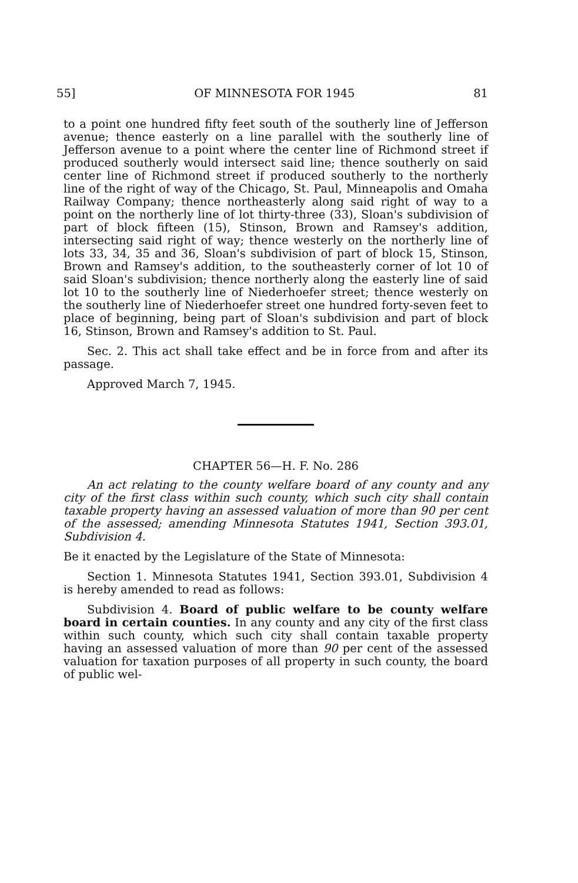55] OF MINNESOTA FOR 1945 81
to a point one hundred fifty feet south of the southerly line of Jefferson avenue; thence easterly on a line parallel with the southerly line of Jefferson avenue to a point where the center line of Richmond street if produced southerly would intersect said line; thence southerly on said center line of Richmond street if produced southerly to the northerly line of the right of way of the Chicago, St. Paul, Minneapolis and Omaha Railway Company; thence northeasterly along said right of way to a point on the northerly line of lot thirty-three (33), Sloan's subdivision of part of block fifteen (15), Stinson, Brown and Ramsey's addition, intersecting said right of way; thence westerly on the northerly line of lots 33, 34, 35 and 36, Sloan's subdivision of part of block 15, Stinson, Brown and Ramsey's addition, to the southeasterly corner of lot 10 of said Sloan's subdivision; thence northerly along the easterly line of said lot 10 to the southerly line of Niederhoefer street; thence westerly on the southerly line of Niederhoefer street one hundred forty-seven feet to place of beginning, being part of Sloan's subdivision and part of block 16, Stinson, Brown and Ramsey's addition to St. Paul.
Sec. 2. This act shall take effect and be in force from and after its passage.
Approved March 7, 1945.
CHAPTER 56—H. F. No. 286
An act relating to the county welfare board of any county and any city of the first class within such county, which such city shall contain taxable property having an assessed valuation of more than 90 per cent of the assessed; amending Minnesota Statutes 1941, Section 393.01, Subdivision 4.
Be it enacted by the Legislature of the State of Minnesota:
Section 1. Minnesota Statutes 1941, Section 393.01, Subdivision 4 is hereby amended to read as follows:
Subdivision 4. Board of public welfare to be county welfare board in certain counties. In any county and any city of the first class within such county, which such city shall contain taxable property having an assessed valuation of more than 90 per cent of the assessed valuation for taxation purposes of all property in such county, the board of public wel-